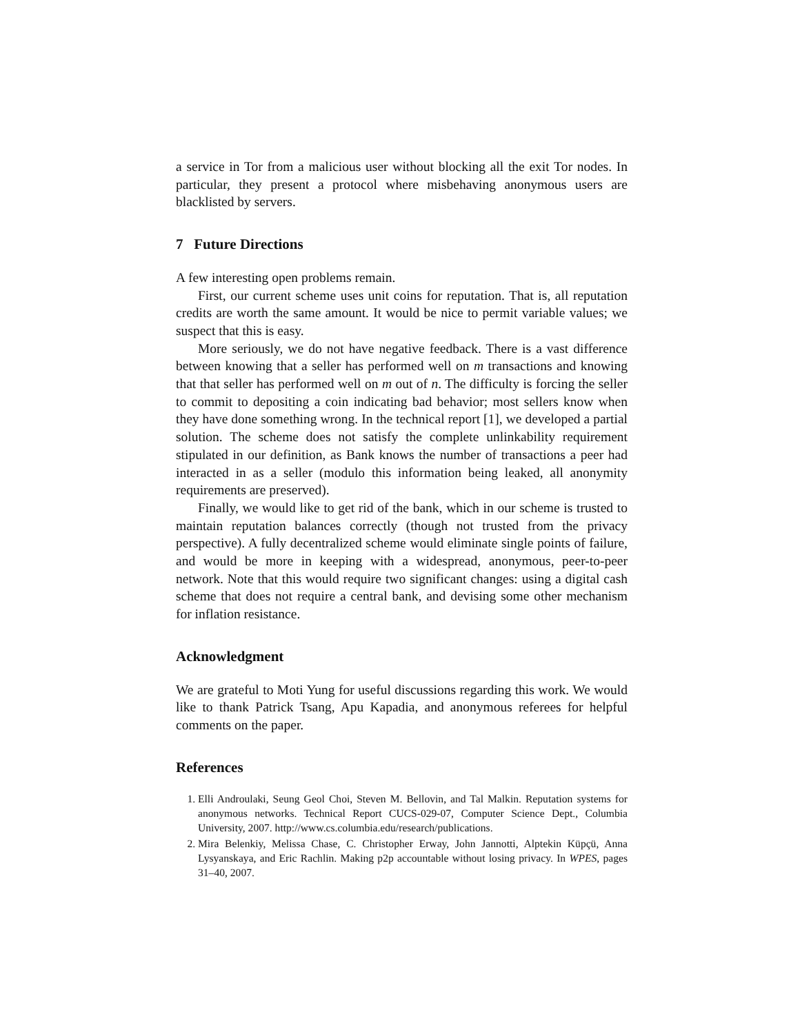a service in Tor from a malicious user without blocking all the exit Tor nodes. In particular, they present a protocol where misbehaving anonymous users are blacklisted by servers.
7 Future Directions
A few interesting open problems remain.
First, our current scheme uses unit coins for reputation. That is, all reputation credits are worth the same amount. It would be nice to permit variable values; we suspect that this is easy.
More seriously, we do not have negative feedback. There is a vast difference between knowing that a seller has performed well on m transactions and knowing that that seller has performed well on m out of n. The difficulty is forcing the seller to commit to depositing a coin indicating bad behavior; most sellers know when they have done something wrong. In the technical report [1], we developed a partial solution. The scheme does not satisfy the complete unlinkability requirement stipulated in our definition, as Bank knows the number of transactions a peer had interacted in as a seller (modulo this information being leaked, all anonymity requirements are preserved).
Finally, we would like to get rid of the bank, which in our scheme is trusted to maintain reputation balances correctly (though not trusted from the privacy perspective). A fully decentralized scheme would eliminate single points of failure, and would be more in keeping with a widespread, anonymous, peer-to-peer network. Note that this would require two significant changes: using a digital cash scheme that does not require a central bank, and devising some other mechanism for inflation resistance.
Acknowledgment
We are grateful to Moti Yung for useful discussions regarding this work. We would like to thank Patrick Tsang, Apu Kapadia, and anonymous referees for helpful comments on the paper.
References
1. Elli Androulaki, Seung Geol Choi, Steven M. Bellovin, and Tal Malkin. Reputation systems for anonymous networks. Technical Report CUCS-029-07, Computer Science Dept., Columbia University, 2007. http://www.cs.columbia.edu/research/publications.
2. Mira Belenkiy, Melissa Chase, C. Christopher Erway, John Jannotti, Alptekin Küpçü, Anna Lysyanskaya, and Eric Rachlin. Making p2p accountable without losing privacy. In WPES, pages 31–40, 2007.